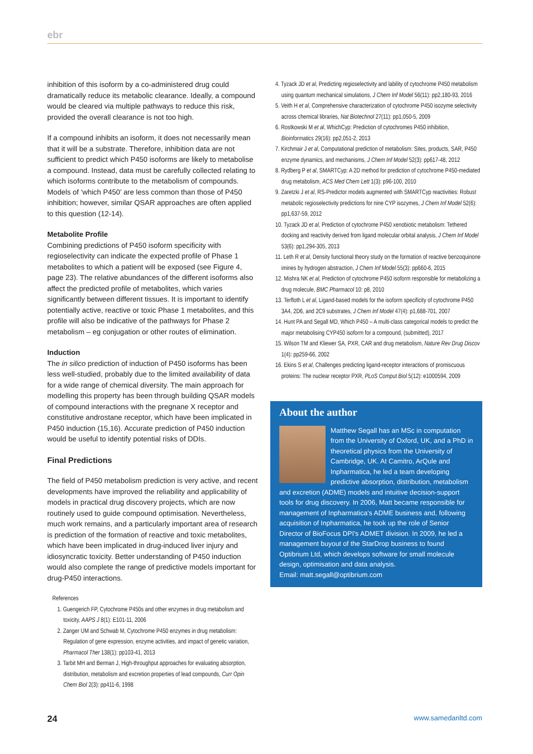ebr
inhibition of this isoform by a co-administered drug could dramatically reduce its metabolic clearance. Ideally, a compound would be cleared via multiple pathways to reduce this risk, provided the overall clearance is not too high.
If a compound inhibits an isoform, it does not necessarily mean that it will be a substrate. Therefore, inhibition data are not sufficient to predict which P450 isoforms are likely to metabolise a compound. Instead, data must be carefully collected relating to which isoforms contribute to the metabolism of compounds. Models of ‘which P450’ are less common than those of P450 inhibition; however, similar QSAR approaches are often applied to this question (12-14).
Metabolite Profile
Combining predictions of P450 isoform specificity with regioselectivity can indicate the expected profile of Phase 1 metabolites to which a patient will be exposed (see Figure 4, page 23). The relative abundances of the different isoforms also affect the predicted profile of metabolites, which varies significantly between different tissues. It is important to identify potentially active, reactive or toxic Phase 1 metabolites, and this profile will also be indicative of the pathways for Phase 2 metabolism – eg conjugation or other routes of elimination.
Induction
The in silico prediction of induction of P450 isoforms has been less well-studied, probably due to the limited availability of data for a wide range of chemical diversity. The main approach for modelling this property has been through building QSAR models of compound interactions with the pregnane X receptor and constitutive androstane receptor, which have been implicated in P450 induction (15,16). Accurate prediction of P450 induction would be useful to identify potential risks of DDIs.
Final Predictions
The field of P450 metabolism prediction is very active, and recent developments have improved the reliability and applicability of models in practical drug discovery projects, which are now routinely used to guide compound optimisation. Nevertheless, much work remains, and a particularly important area of research is prediction of the formation of reactive and toxic metabolites, which have been implicated in drug-induced liver injury and idiosyncratic toxicity. Better understanding of P450 induction would also complete the range of predictive models important for drug-P450 interactions.
References
1. Guengerich FP, Cytochrome P450s and other enzymes in drug metabolism and toxicity, AAPS J 8(1): E101-11, 2006
2. Zanger UM and Schwab M, Cytochrome P450 enzymes in drug metabolism: Regulation of gene expression, enzyme activities, and impact of genetic variation, Pharmacol Ther 138(1): pp103-41, 2013
3. Tarbit MH and Berman J, High-throughput approaches for evaluating absorption, distribution, metabolism and excretion properties of lead compounds, Curr Opin Chem Biol 2(3): pp411-6, 1998
4. Tyzack JD et al, Predicting regioselectivity and lability of cytochrome P450 metabolism using quantum mechanical simulations, J Chem Inf Model 56(11): pp2,180-93, 2016
5. Veith H et al, Comprehensive characterization of cytochrome P450 isozyme selectivity across chemical libraries, Nat Biotechnol 27(11): pp1,050-5, 2009
6. Rostkowski M et al, WhichCyp: Prediction of cytochromes P450 inhibition, Bioinformatics 29(16): pp2,051-2, 2013
7. Kirchmair J et al, Computational prediction of metabolism: Sites, products, SAR, P450 enzyme dynamics, and mechanisms, J Chem Inf Model 52(3): pp617-48, 2012
8. Rydberg P et al, SMARTCyp: A 2D method for prediction of cytochrome P450-mediated drug metabolism, ACS Med Chem Lett 1(3): p96-100, 2010
9. Zaretzki J et al, RS-Predictor models augmented with SMARTCyp reactivities: Robust metabolic regioselectivity predictions for nine CYP isozymes, J Chem Inf Model 52(6): pp1,637-59, 2012
10. Tyzack JD et al, Prediction of cytochrome P450 xenobiotic metabolism: Tethered docking and reactivity derived from ligand molecular orbital analysis, J Chem Inf Model 53(6): pp1,294-305, 2013
11. Leth R et al, Density functional theory study on the formation of reactive benzoquinone imines by hydrogen abstraction, J Chem Inf Model 55(3): pp660-6, 2015
12. Mishra NK et al, Prediction of cytochrome P450 isoform responsible for metabolizing a drug molecule, BMC Pharmacol 10: p8, 2010
13. Terfloth L et al, Ligand-based models for the isoform specificity of cytochrome P450 3A4, 2D6, and 2C9 substrates, J Chem Inf Model 47(4): p1,688-701, 2007
14. Hunt PA and Segall MD, Which P450 – A multi-class categorical models to predict the major metabolising CYP450 isoform for a compound, (submitted), 2017
15. Wilson TM and Kliewer SA, PXR, CAR and drug metabolism, Nature Rev Drug Discov 1(4): pp259-66, 2002
16. Ekins S et al, Challenges predicting ligand-receptor interactions of promiscuous proteins: The nuclear receptor PXR, PLoS Comput Biol 5(12): e1000594, 2009
About the author
Matthew Segall has an MSc in computation from the University of Oxford, UK, and a PhD in theoretical physics from the University of Cambridge, UK. At Camitro, ArQule and Inpharmatica, he led a team developing predictive absorption, distribution, metabolism and excretion (ADME) models and intuitive decision-support tools for drug discovery. In 2006, Matt became responsible for management of Inpharmatica's ADME business and, following acquisition of Inpharmatica, he took up the role of Senior Director of BioFocus DPI's ADMET division. In 2009, he led a management buyout of the StarDrop business to found Optibrium Ltd, which develops software for small molecule design, optimisation and data analysis.
Email: matt.segall@optibrium.com
24 www.samedanltd.com